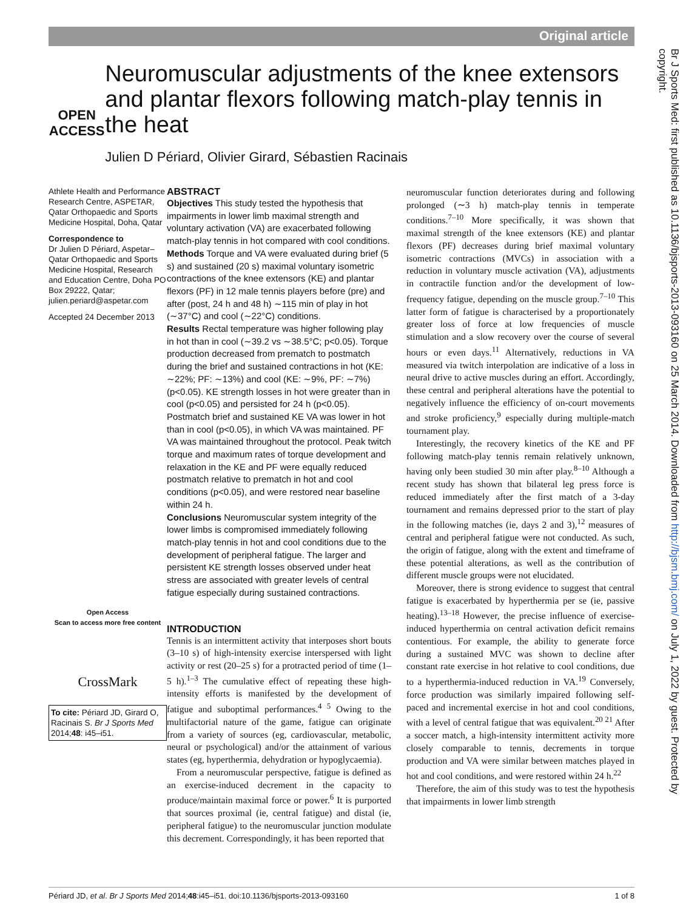Original article
Br J Sports Med: first published as 10.1136/bjsports-2013-093160 on 25 March 2014. Downloaded from http://bjsm.bmj.com/ on July 1, 2022 by guest. Protected by copyright.
OPEN ACCESS
Neuromuscular adjustments of the knee extensors and plantar flexors following match-play tennis in the heat
Julien D Périard, Olivier Girard, Sébastien Racinais
Athlete Health and Performance Research Centre, ASPETAR, Qatar Orthopaedic and Sports Medicine Hospital, Doha, Qatar
Correspondence to
Dr Julien D Périard, Aspetar–Qatar Orthopaedic and Sports Medicine Hospital, Research and Education Centre, Doha PO Box 29222, Qatar; julien.periard@aspetar.com
Accepted 24 December 2013
Open Access
Scan to access more free content
CrossMark
To cite: Périard JD, Girard O, Racinais S. Br J Sports Med 2014;48: i45–i51.
ABSTRACT
Objectives This study tested the hypothesis that impairments in lower limb maximal strength and voluntary activation (VA) are exacerbated following match-play tennis in hot compared with cool conditions.
Methods Torque and VA were evaluated during brief (5 s) and sustained (20 s) maximal voluntary isometric contractions of the knee extensors (KE) and plantar flexors (PF) in 12 male tennis players before (pre) and after (post, 24 h and 48 h) ∼115 min of play in hot (∼37°C) and cool (∼22°C) conditions.
Results Rectal temperature was higher following play in hot than in cool (∼39.2 vs ∼38.5°C; p<0.05). Torque production decreased from prematch to postmatch during the brief and sustained contractions in hot (KE: ∼22%; PF: ∼13%) and cool (KE: ∼9%, PF: ∼7%) (p<0.05). KE strength losses in hot were greater than in cool (p<0.05) and persisted for 24 h (p<0.05). Postmatch brief and sustained KE VA was lower in hot than in cool (p<0.05), in which VA was maintained. PF VA was maintained throughout the protocol. Peak twitch torque and maximum rates of torque development and relaxation in the KE and PF were equally reduced postmatch relative to prematch in hot and cool conditions (p<0.05), and were restored near baseline within 24 h.
Conclusions Neuromuscular system integrity of the lower limbs is compromised immediately following match-play tennis in hot and cool conditions due to the development of peripheral fatigue. The larger and persistent KE strength losses observed under heat stress are associated with greater levels of central fatigue especially during sustained contractions.
INTRODUCTION
Tennis is an intermittent activity that interposes short bouts (3–10 s) of high-intensity exercise interspersed with light activity or rest (20–25 s) for a protracted period of time (1–5 h).<sup>1–3</sup> The cumulative effect of repeating these high-intensity efforts is manifested by the development of fatigue and suboptimal performances.<sup>4 5</sup> Owing to the multifactorial nature of the game, fatigue can originate from a variety of sources (eg, cardiovascular, metabolic, neural or psychological) and/or the attainment of various states (eg, hyperthermia, dehydration or hypoglycaemia).
From a neuromuscular perspective, fatigue is defined as an exercise-induced decrement in the capacity to produce/maintain maximal force or power.<sup>6</sup> It is purported that sources proximal (ie, central fatigue) and distal (ie, peripheral fatigue) to the neuromuscular junction modulate this decrement. Correspondingly, it has been reported that
neuromuscular function deteriorates during and following prolonged (∼3 h) match-play tennis in temperate conditions.<sup>7–10</sup> More specifically, it was shown that maximal strength of the knee extensors (KE) and plantar flexors (PF) decreases during brief maximal voluntary isometric contractions (MVCs) in association with a reduction in voluntary muscle activation (VA), adjustments in contractile function and/or the development of low-frequency fatigue, depending on the muscle group.<sup>7–10</sup> This latter form of fatigue is characterised by a proportionately greater loss of force at low frequencies of muscle stimulation and a slow recovery over the course of several hours or even days.<sup>11</sup> Alternatively, reductions in VA measured via twitch interpolation are indicative of a loss in neural drive to active muscles during an effort. Accordingly, these central and peripheral alterations have the potential to negatively influence the efficiency of on-court movements and stroke proficiency,<sup>9</sup> especially during multiple-match tournament play.
Interestingly, the recovery kinetics of the KE and PF following match-play tennis remain relatively unknown, having only been studied 30 min after play.<sup>8–10</sup> Although a recent study has shown that bilateral leg press force is reduced immediately after the first match of a 3-day tournament and remains depressed prior to the start of play in the following matches (ie, days 2 and 3),<sup>12</sup> measures of central and peripheral fatigue were not conducted. As such, the origin of fatigue, along with the extent and timeframe of these potential alterations, as well as the contribution of different muscle groups were not elucidated.
Moreover, there is strong evidence to suggest that central fatigue is exacerbated by hyperthermia per se (ie, passive heating).<sup>13–18</sup> However, the precise influence of exercise-induced hyperthermia on central activation deficit remains contentious. For example, the ability to generate force during a sustained MVC was shown to decline after constant rate exercise in hot relative to cool conditions, due to a hyperthermia-induced reduction in VA.<sup>19</sup> Conversely, force production was similarly impaired following self-paced and incremental exercise in hot and cool conditions, with a level of central fatigue that was equivalent.<sup>20 21</sup> After a soccer match, a high-intensity intermittent activity more closely comparable to tennis, decrements in torque production and VA were similar between matches played in hot and cool conditions, and were restored within 24 h.<sup>22</sup>
Therefore, the aim of this study was to test the hypothesis that impairments in lower limb strength
Périard JD, et al. Br J Sports Med 2014;48:i45–i51. doi:10.1136/bjsports-2013-093160 1 of 8